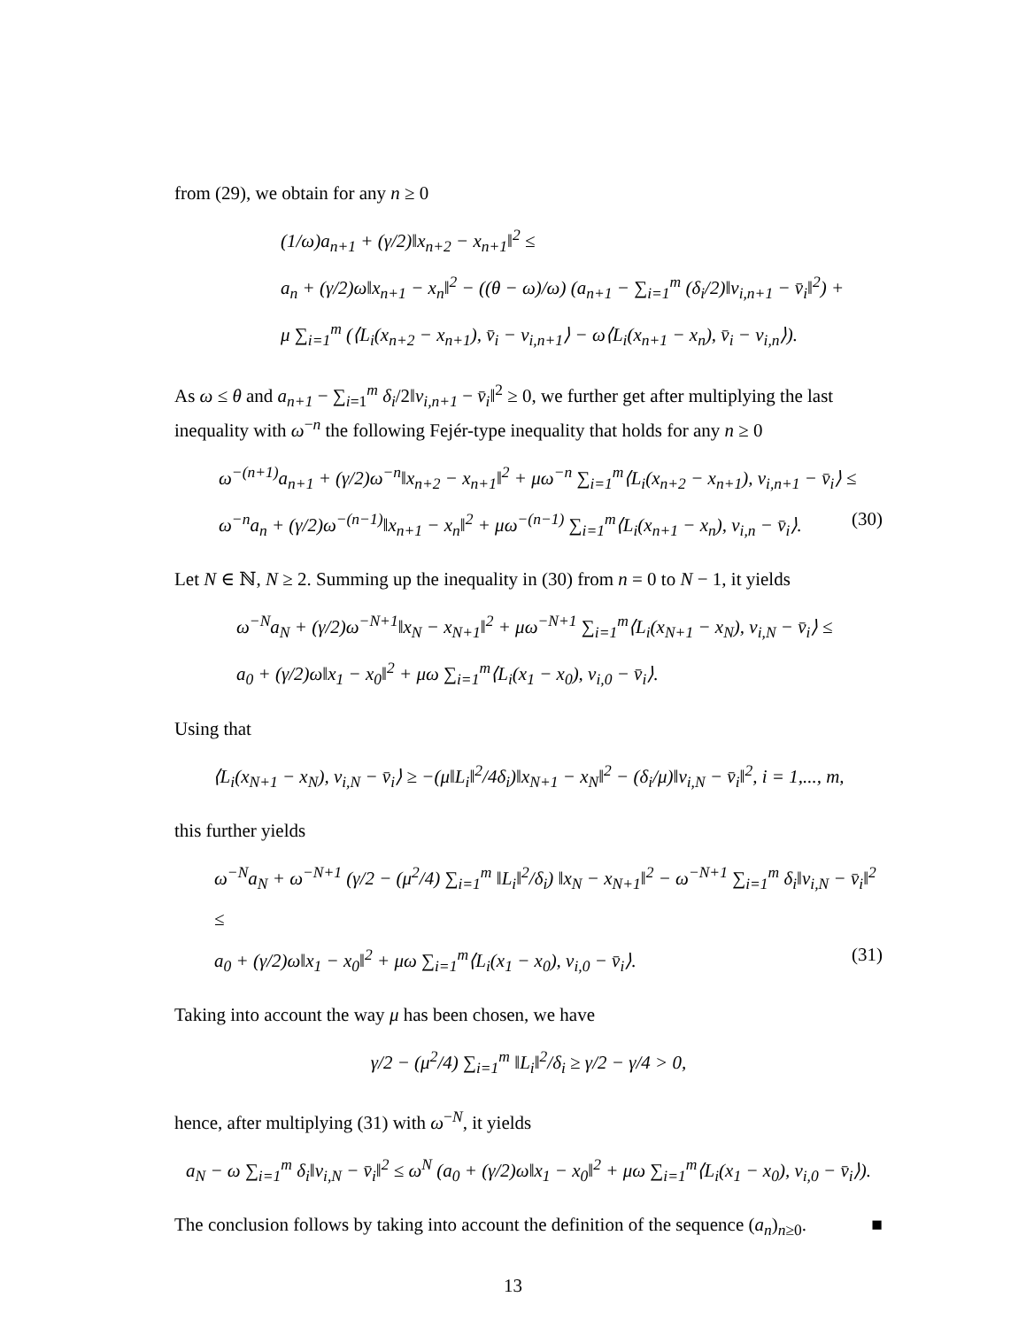from (29), we obtain for any n ≥ 0
(1/ω)a<sub>n+1</sub> + (γ/2)‖x<sub>n+2</sub> − x<sub>n+1</sub>‖<sup>2</sup> ≤
a<sub>n</sub> + (γ/2)ω‖x<sub>n+1</sub> − x<sub>n</sub>‖<sup>2</sup> − ((θ − ω)/ω) (a<sub>n+1</sub> − ∑<sub>i=1</sub><sup>m</sup> (δ<sub>i</sub>/2)‖v<sub>i,n+1</sub> − v̄<sub>i</sub>‖<sup>2</sup>) +
μ ∑<sub>i=1</sub><sup>m</sup> (⟨L<sub>i</sub>(x<sub>n+2</sub> − x<sub>n+1</sub>), v̄<sub>i</sub> − v<sub>i,n+1</sub>⟩ − ω⟨L<sub>i</sub>(x<sub>n+1</sub> − x<sub>n</sub>), v̄<sub>i</sub> − v<sub>i,n</sub>⟩).
As ω ≤ θ and a<sub>n+1</sub> − ∑<sub>i=1</sub><sup>m</sup> δ<sub>i</sub>/2‖v<sub>i,n+1</sub> − v̄<sub>i</sub>‖<sup>2</sup> ≥ 0, we further get after multiplying the last inequality with ω<sup>−n</sup> the following Fejér-type inequality that holds for any n ≥ 0
ω<sup>−(n+1)</sup>a<sub>n+1</sub> + (γ/2)ω<sup>−n</sup>‖x<sub>n+2</sub> − x<sub>n+1</sub>‖<sup>2</sup> + μω<sup>−n</sup> ∑<sub>i=1</sub><sup>m</sup>⟨L<sub>i</sub>(x<sub>n+2</sub> − x<sub>n+1</sub>), v<sub>i,n+1</sub> − v̄<sub>i</sub>⟩ ≤
ω<sup>−n</sup>a<sub>n</sub> + (γ/2)ω<sup>−(n−1)</sup>‖x<sub>n+1</sub> − x<sub>n</sub>‖<sup>2</sup> + μω<sup>−(n−1)</sup> ∑<sub>i=1</sub><sup>m</sup>⟨L<sub>i</sub>(x<sub>n+1</sub> − x<sub>n</sub>), v<sub>i,n</sub> − v̄<sub>i</sub>⟩. (30)
Let N ∈ ℕ, N ≥ 2. Summing up the inequality in (30) from n = 0 to N − 1, it yields
ω<sup>−N</sup>a<sub>N</sub> + (γ/2)ω<sup>−N+1</sup>‖x<sub>N</sub> − x<sub>N+1</sub>‖<sup>2</sup> + μω<sup>−N+1</sup> ∑<sub>i=1</sub><sup>m</sup>⟨L<sub>i</sub>(x<sub>N+1</sub> − x<sub>N</sub>), v<sub>i,N</sub> − v̄<sub>i</sub>⟩ ≤
a<sub>0</sub> + (γ/2)ω‖x<sub>1</sub> − x<sub>0</sub>‖<sup>2</sup> + μω ∑<sub>i=1</sub><sup>m</sup>⟨L<sub>i</sub>(x<sub>1</sub> − x<sub>0</sub>), v<sub>i,0</sub> − v̄<sub>i</sub>⟩.
Using that
⟨L<sub>i</sub>(x<sub>N+1</sub> − x<sub>N</sub>), v<sub>i,N</sub> − v̄<sub>i</sub>⟩ ≥ −(μ‖L<sub>i</sub>‖<sup>2</sup>/4δ<sub>i</sub>)‖x<sub>N+1</sub> − x<sub>N</sub>‖<sup>2</sup> − (δ<sub>i</sub>/μ)‖v<sub>i,N</sub> − v̄<sub>i</sub>‖<sup>2</sup>, i = 1,..., m,
this further yields
ω<sup>−N</sup>a<sub>N</sub> + ω<sup>−N+1</sup> (γ/2 − (μ<sup>2</sup>/4) ∑<sub>i=1</sub><sup>m</sup> ‖L<sub>i</sub>‖<sup>2</sup>/δ<sub>i</sub>) ‖x<sub>N</sub> − x<sub>N+1</sub>‖<sup>2</sup> − ω<sup>−N+1</sup> ∑<sub>i=1</sub><sup>m</sup> δ<sub>i</sub>‖v<sub>i,N</sub> − v̄<sub>i</sub>‖<sup>2</sup> ≤
a<sub>0</sub> + (γ/2)ω‖x<sub>1</sub> − x<sub>0</sub>‖<sup>2</sup> + μω ∑<sub>i=1</sub><sup>m</sup>⟨L<sub>i</sub>(x<sub>1</sub> − x<sub>0</sub>), v<sub>i,0</sub> − v̄<sub>i</sub>⟩. (31)
Taking into account the way μ has been chosen, we have
γ/2 − (μ<sup>2</sup>/4) ∑<sub>i=1</sub><sup>m</sup> ‖L<sub>i</sub>‖<sup>2</sup>/δ<sub>i</sub> ≥ γ/2 − γ/4 > 0,
hence, after multiplying (31) with ω<sup>−N</sup>, it yields
a<sub>N</sub> − ω ∑<sub>i=1</sub><sup>m</sup> δ<sub>i</sub>‖v<sub>i,N</sub> − v̄<sub>i</sub>‖<sup>2</sup> ≤ ω<sup>N</sup> (a<sub>0</sub> + (γ/2)ω‖x<sub>1</sub> − x<sub>0</sub>‖<sup>2</sup> + μω ∑<sub>i=1</sub><sup>m</sup>⟨L<sub>i</sub>(x<sub>1</sub> − x<sub>0</sub>), v<sub>i,0</sub> − v̄<sub>i</sub>⟩).
The conclusion follows by taking into account the definition of the sequence (a<sub>n</sub>)<sub>n≥0</sub>. ■
13